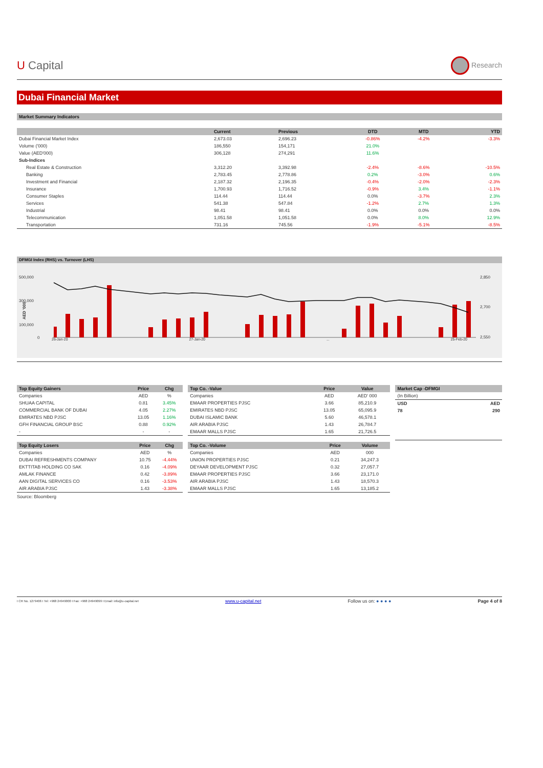U Capital
Research
Dubai Financial Market
Market Summary Indicators
| | Current | Previous | DTD | MTD | YTD |
| --- | --- | --- | --- | --- | --- |
| Dubai Financial Market Index | 2,673.03 | 2,696.23 | -0.86% | -4.2% | -3.3% |
| Volume ('000) | 186,550 | 154,171 | 21.0% | | |
| Value (AED'000) | 306,128 | 274,291 | 11.6% | | |
| Sub-Indices | | | | | |
| Real Estate & Construction | 3,312.20 | 3,392.98 | -2.4% | -8.6% | -10.5% |
| Banking | 2,783.45 | 2,778.86 | 0.2% | -3.0% | 0.6% |
| Investment and Financial | 2,187.32 | 2,196.35 | -0.4% | -2.0% | -2.3% |
| Insurance | 1,700.93 | 1,716.52 | -0.9% | 3.4% | -1.1% |
| Consumer Staples | 114.44 | 114.44 | 0.0% | -3.7% | 2.3% |
| Services | 541.38 | 547.84 | -1.2% | 2.7% | 1.3% |
| Industrial | 98.41 | 98.41 | 0.0% | 0.0% | 0.0% |
| Telecommunication | 1,051.58 | 1,051.58 | 0.0% | 8.0% | 12.9% |
| Transportation | 731.16 | 745.56 | -1.9% | -5.1% | -8.5% |
DFMGI Index (RHS) vs. Turnover (LHS)
500,000
300,000
100,000
0
2,850
2,700
2,550
AED '000
26-Jan-20 27-Jan-20 ... 25-Feb-20
| Top Equity Gainers | Price | Chg |
| --- | --- | --- |
| Companies | AED | % |
| SHUAA CAPITAL | 0.81 | 3.45% |
| COMMERCIAL BANK OF DUBAI | 4.05 | 2.27% |
| EMIRATES NBD PJSC | 13.05 | 1.16% |
| GFH FINANCIAL GROUP BSC | 0.88 | 0.92% |
| - | - | - |
| Top Equity Losers | Price | Chg |
| --- | --- | --- |
| Companies | AED | % |
| DUBAI REFRESHMENTS COMPANY | 10.75 | -4.44% |
| EKTTITAB HOLDING CO SAK | 0.16 | -4.09% |
| AMLAK FINANCE | 0.42 | -3.89% |
| AAN DIGITAL SERVICES CO | 0.16 | -3.53% |
| AIR ARABIA PJSC | 1.43 | -3.38% |
Source: Bloomberg
| Top Co. -Value | Price | Value |
| --- | --- | --- |
| Companies | AED | AED' 000 |
| EMAAR PROPERTIES PJSC | 3.66 | 85,210.9 |
| EMIRATES NBD PJSC | 13.05 | 65,095.9 |
| DUBAI ISLAMIC BANK | 5.60 | 46,578.1 |
| AIR ARABIA PJSC | 1.43 | 26,784.7 |
| EMAAR MALLS PJSC | 1.65 | 21,726.5 |
| Top Co. -Volume | Price | Volume |
| --- | --- | --- |
| Companies | AED | 000 |
| UNION PROPERTIES PJSC | 0.21 | 34,247.3 |
| DEYAAR DEVELOPMENT PJSC | 0.32 | 27,057.7 |
| EMAAR PROPERTIES PJSC | 3.66 | 23,171.0 |
| AIR ARABIA PJSC | 1.43 | 18,570.3 |
| EMAAR MALLS PJSC | 1.65 | 13,185.2 |
| Market Cap -DFMGI | |
| --- | --- |
| (In Billion) | |
| USD | AED |
| 78 | 290 |
I CR No. 1279406 I Tel: +968 24949000 I Fax: +968 24949099 I Email: info@u-capital.net www.u-capital.net Follow us on: ● ● ● ● Page 4 of 8